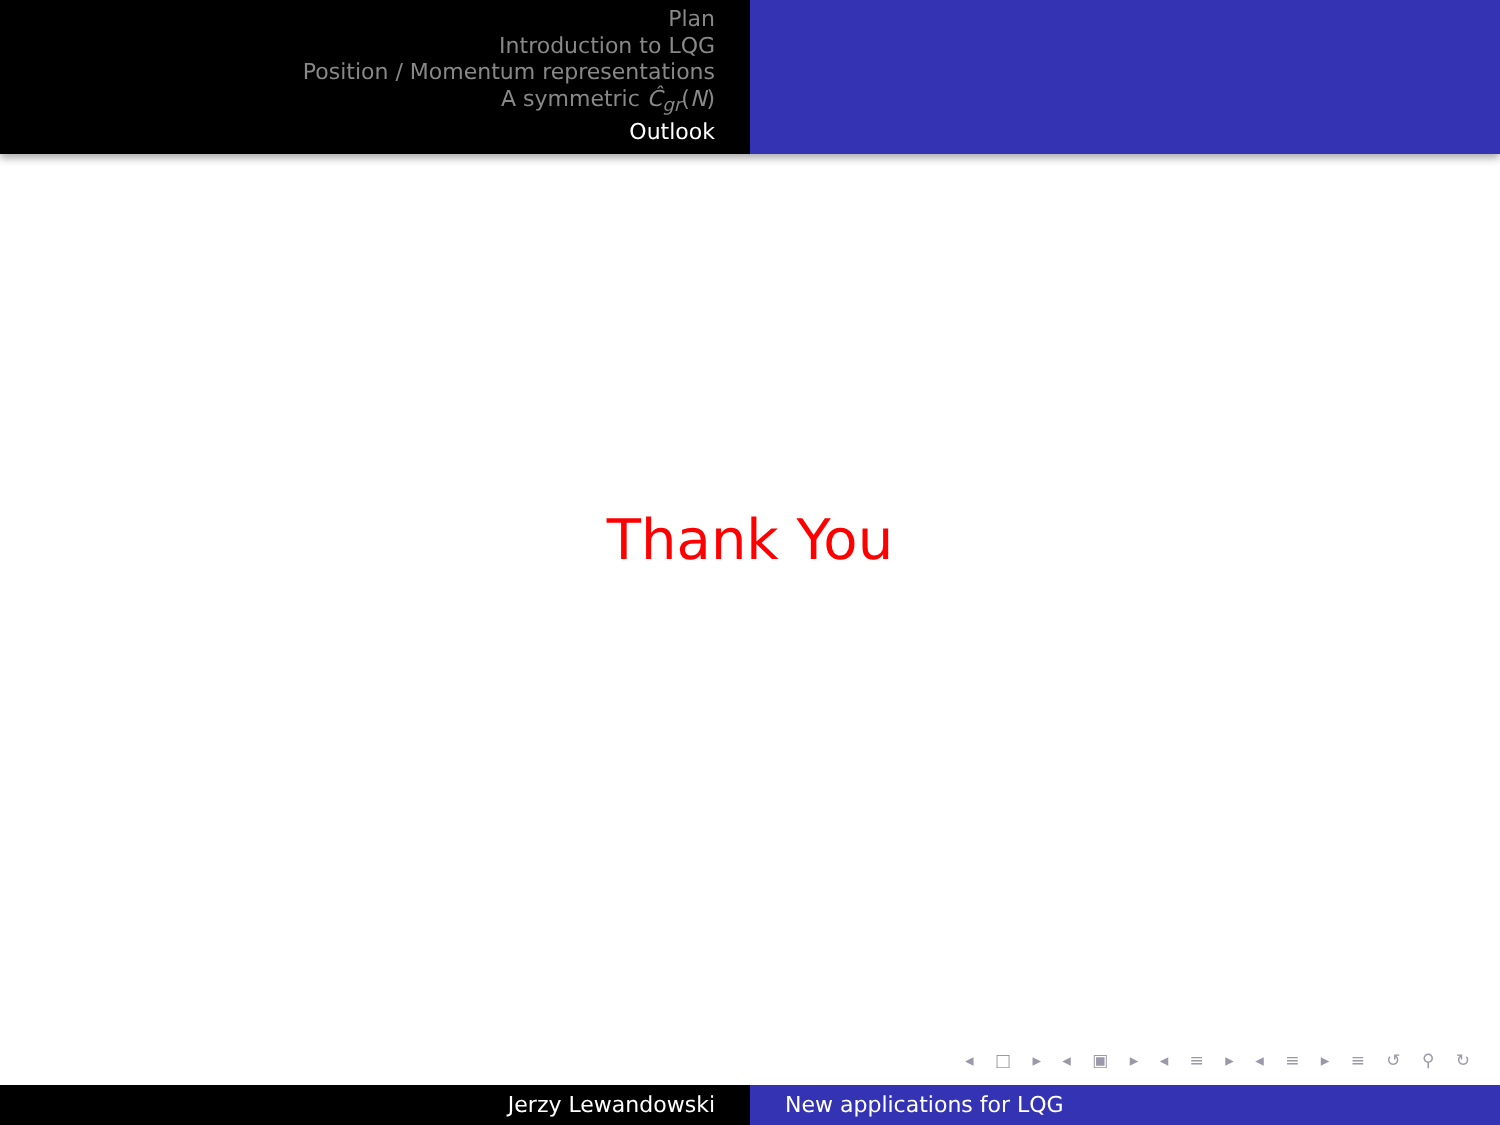Plan
Introduction to LQG
Position / Momentum representations
A symmetric Ĉ<sub>gr</sub>(N)
Outlook
Thank You
◂ □ ▸ ◂ ▣ ▸ ◂ ≡ ▸ ◂ ≡ ▸ ≡ ↺ ⚲ ↻
Jerzy Lewandowski New applications for LQG